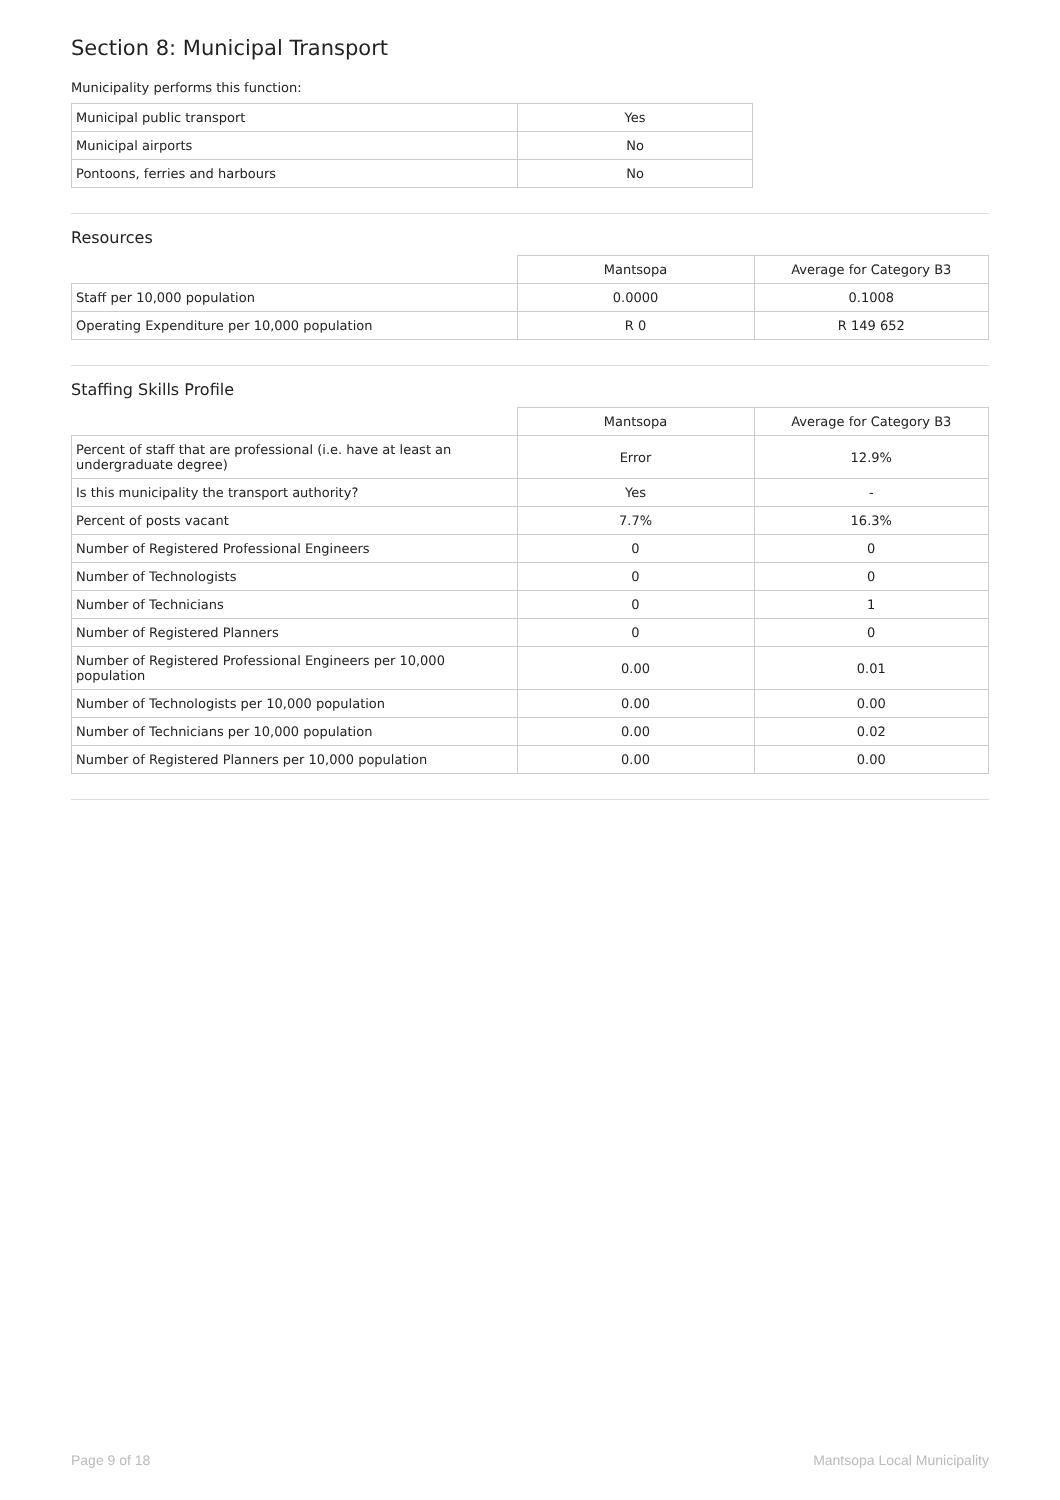Section 8: Municipal Transport
Municipality performs this function:
| Municipal public transport | Yes |
| Municipal airports | No |
| Pontoons, ferries and harbours | No |
Resources
| | Mantsopa | Average for Category B3 |
| --- | --- | --- |
| Staff per 10,000 population | 0.0000 | 0.1008 |
| Operating Expenditure per 10,000 population | R 0 | R 149 652 |
Staffing Skills Profile
| | Mantsopa | Average for Category B3 |
| --- | --- | --- |
| Percent of staff that are professional (i.e. have at least an undergraduate degree) | Error | 12.9% |
| Is this municipality the transport authority? | Yes | - |
| Percent of posts vacant | 7.7% | 16.3% |
| Number of Registered Professional Engineers | 0 | 0 |
| Number of Technologists | 0 | 0 |
| Number of Technicians | 0 | 1 |
| Number of Registered Planners | 0 | 0 |
| Number of Registered Professional Engineers per 10,000 population | 0.00 | 0.01 |
| Number of Technologists per 10,000 population | 0.00 | 0.00 |
| Number of Technicians per 10,000 population | 0.00 | 0.02 |
| Number of Registered Planners per 10,000 population | 0.00 | 0.00 |
Page 9 of 18 Mantsopa Local Municipality